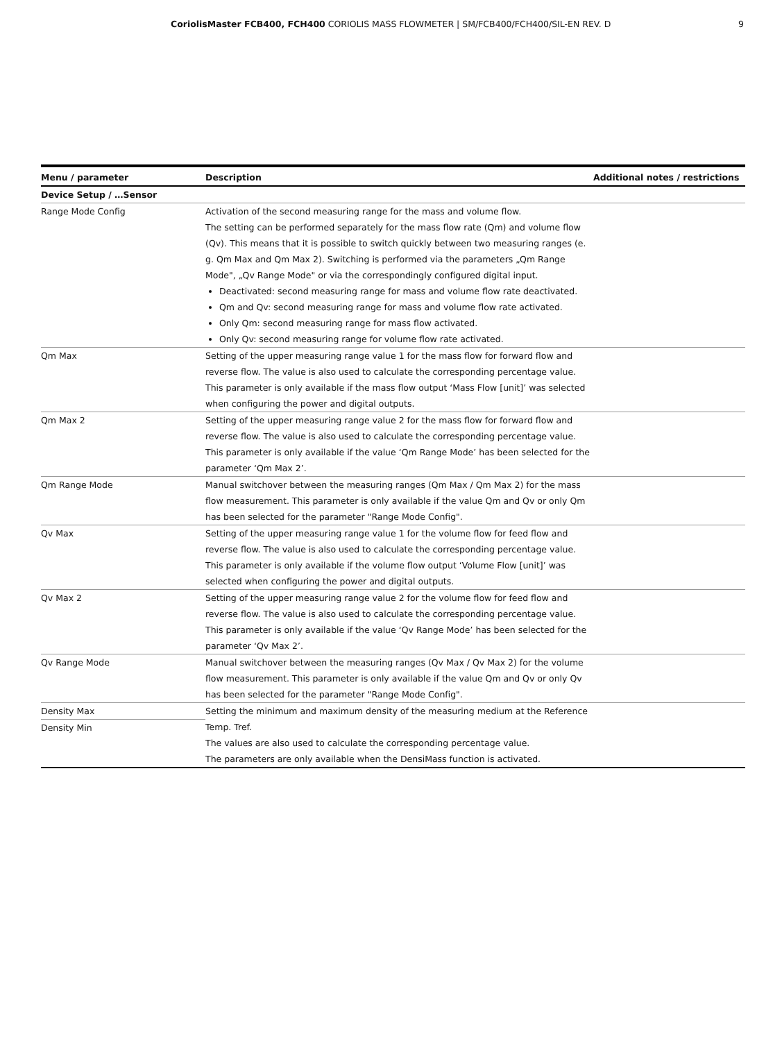CoriolisMaster FCB400, FCH400 CORIOLIS MASS FLOWMETER | SM/FCB400/FCH400/SIL-EN REV. D 9
| Menu / parameter | Description | Additional notes / restrictions |
| --- | --- | --- |
| Device Setup / …Sensor | | |
| Range Mode Config | Activation of the second measuring range for the mass and volume flow. The setting can be performed separately for the mass flow rate (Qm) and volume flow (Qv). This means that it is possible to switch quickly between two measuring ranges (e. g. Qm Max and Qm Max 2). Switching is performed via the parameters „Qm Range Mode", „Qv Range Mode" or via the correspondingly configured digital input. Deactivated: second measuring range for mass and volume flow rate deactivated. Qm and Qv: second measuring range for mass and volume flow rate activated. Only Qm: second measuring range for mass flow activated. Only Qv: second measuring range for volume flow rate activated. | |
| Qm Max | Setting of the upper measuring range value 1 for the mass flow for forward flow and reverse flow. The value is also used to calculate the corresponding percentage value. This parameter is only available if the mass flow output ‘Mass Flow [unit]’ was selected when configuring the power and digital outputs. | |
| Qm Max 2 | Setting of the upper measuring range value 2 for the mass flow for forward flow and reverse flow. The value is also used to calculate the corresponding percentage value. This parameter is only available if the value ‘Qm Range Mode’ has been selected for the parameter ‘Qm Max 2’. | |
| Qm Range Mode | Manual switchover between the measuring ranges (Qm Max / Qm Max 2) for the mass flow measurement. This parameter is only available if the value Qm and Qv or only Qm has been selected for the parameter "Range Mode Config". | |
| Qv Max | Setting of the upper measuring range value 1 for the volume flow for feed flow and reverse flow. The value is also used to calculate the corresponding percentage value. This parameter is only available if the volume flow output ‘Volume Flow [unit]’ was selected when configuring the power and digital outputs. | |
| Qv Max 2 | Setting of the upper measuring range value 2 for the volume flow for feed flow and reverse flow. The value is also used to calculate the corresponding percentage value. This parameter is only available if the value ‘Qv Range Mode’ has been selected for the parameter ‘Qv Max 2’. | |
| Qv Range Mode | Manual switchover between the measuring ranges (Qv Max / Qv Max 2) for the volume flow measurement. This parameter is only available if the value Qm and Qv or only Qv has been selected for the parameter "Range Mode Config". | |
| Density Max Density Min | Setting the minimum and maximum density of the measuring medium at the Reference Temp. Tref. The values are also used to calculate the corresponding percentage value. The parameters are only available when the DensiMass function is activated. | |